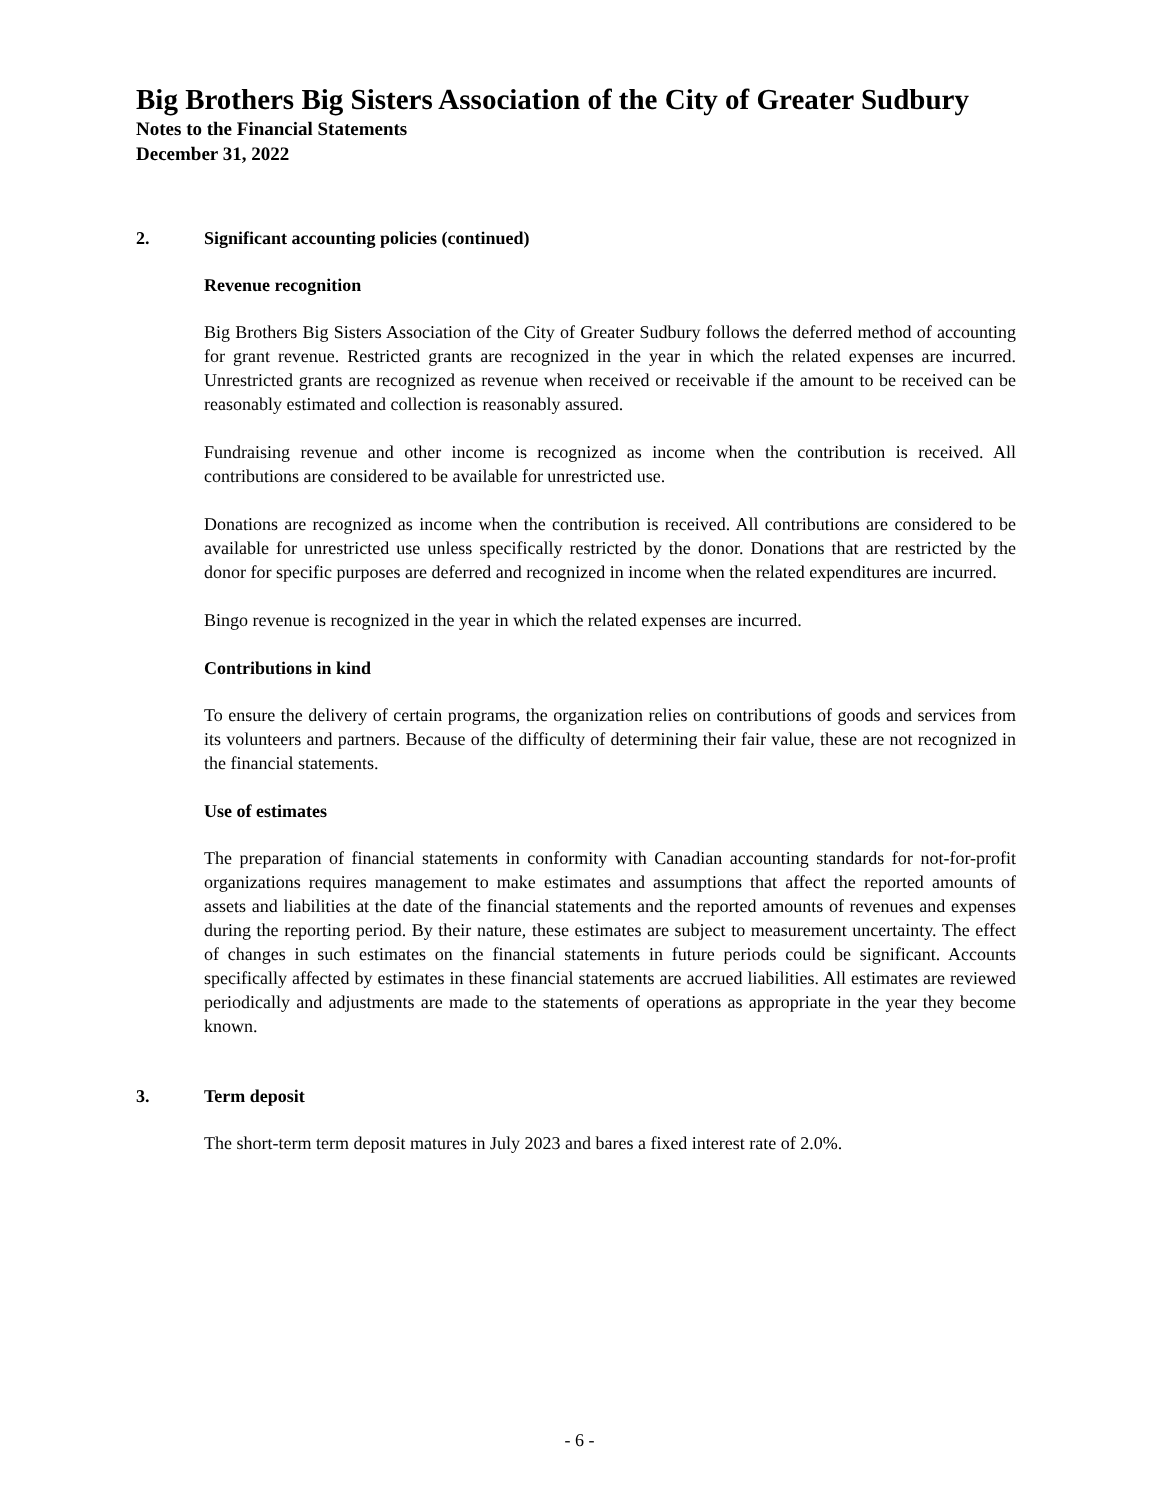Big Brothers Big Sisters Association of the City of Greater Sudbury
Notes to the Financial Statements
December 31, 2022
2. Significant accounting policies (continued)
Revenue recognition
Big Brothers Big Sisters Association of the City of Greater Sudbury follows the deferred method of accounting for grant revenue. Restricted grants are recognized in the year in which the related expenses are incurred. Unrestricted grants are recognized as revenue when received or receivable if the amount to be received can be reasonably estimated and collection is reasonably assured.
Fundraising revenue and other income is recognized as income when the contribution is received. All contributions are considered to be available for unrestricted use.
Donations are recognized as income when the contribution is received. All contributions are considered to be available for unrestricted use unless specifically restricted by the donor. Donations that are restricted by the donor for specific purposes are deferred and recognized in income when the related expenditures are incurred.
Bingo revenue is recognized in the year in which the related expenses are incurred.
Contributions in kind
To ensure the delivery of certain programs, the organization relies on contributions of goods and services from its volunteers and partners. Because of the difficulty of determining their fair value, these are not recognized in the financial statements.
Use of estimates
The preparation of financial statements in conformity with Canadian accounting standards for not-for-profit organizations requires management to make estimates and assumptions that affect the reported amounts of assets and liabilities at the date of the financial statements and the reported amounts of revenues and expenses during the reporting period. By their nature, these estimates are subject to measurement uncertainty. The effect of changes in such estimates on the financial statements in future periods could be significant. Accounts specifically affected by estimates in these financial statements are accrued liabilities. All estimates are reviewed periodically and adjustments are made to the statements of operations as appropriate in the year they become known.
3. Term deposit
The short-term term deposit matures in July 2023 and bares a fixed interest rate of 2.0%.
- 6 -